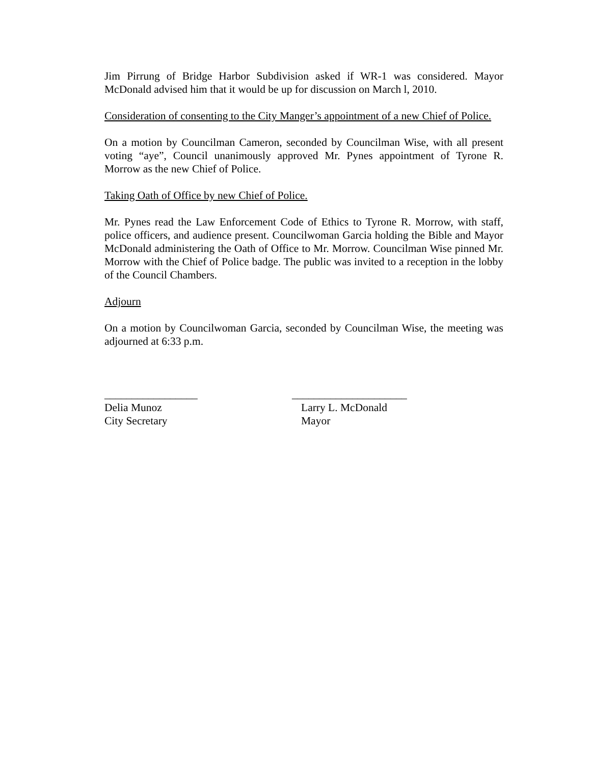Jim Pirrung of Bridge Harbor Subdivision asked if WR-1 was considered. Mayor McDonald advised him that it would be up for discussion on March l, 2010.
Consideration of consenting to the City Manger’s appointment of a new Chief of Police.
On a motion by Councilman Cameron, seconded by Councilman Wise, with all present voting “aye”, Council unanimously approved Mr. Pynes appointment of Tyrone R. Morrow as the new Chief of Police.
Taking Oath of Office by new Chief of Police.
Mr. Pynes read the Law Enforcement Code of Ethics to Tyrone R. Morrow, with staff, police officers, and audience present. Councilwoman Garcia holding the Bible and Mayor McDonald administering the Oath of Office to Mr. Morrow. Councilman Wise pinned Mr. Morrow with the Chief of Police badge. The public was invited to a reception in the lobby of the Council Chambers.
Adjourn
On a motion by Councilwoman Garcia, seconded by Councilman Wise, the meeting was adjourned at 6:33 p.m.
_________________
Delia Munoz
City Secretary
_____________________
Larry L. McDonald
Mayor